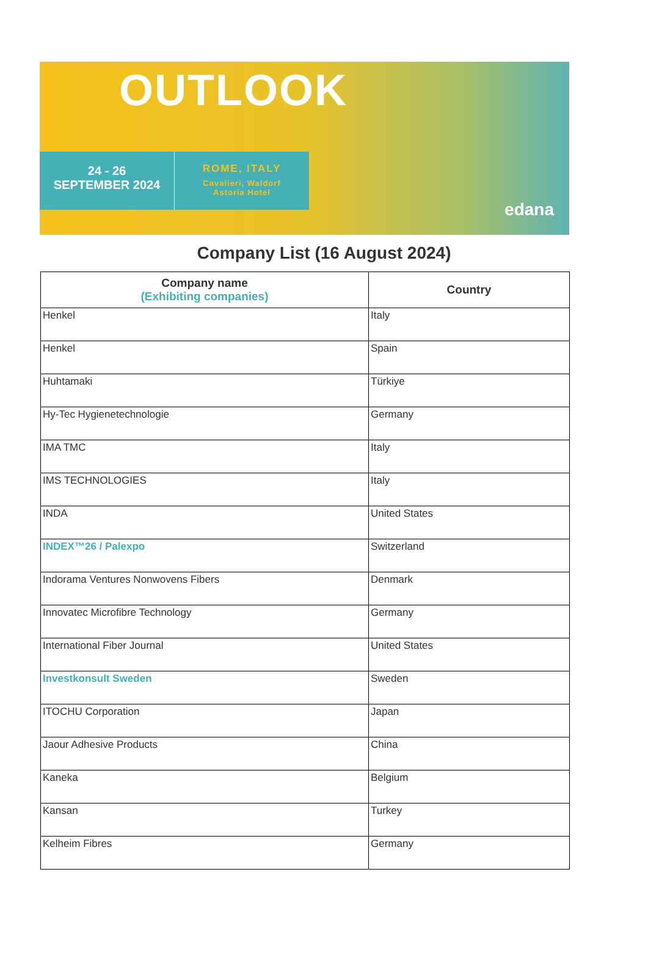OUTLOOK
24 - 26
SEPTEMBER 2024
ROME, ITALY
Cavalieri, Waldorf
Astoria Hotel
edana
Company List (16 August 2024)
| Company name (Exhibiting companies) | Country |
| --- | --- |
| Henkel | Italy |
| Henkel | Spain |
| Huhtamaki | Türkiye |
| Hy-Tec Hygienetechnologie | Germany |
| IMA TMC | Italy |
| IMS TECHNOLOGIES | Italy |
| INDA | United States |
| INDEX™26 / Palexpo | Switzerland |
| Indorama Ventures Nonwovens Fibers | Denmark |
| Innovatec Microfibre Technology | Germany |
| International Fiber Journal | United States |
| Investkonsult Sweden | Sweden |
| ITOCHU Corporation | Japan |
| Jaour Adhesive Products | China |
| Kaneka | Belgium |
| Kansan | Turkey |
| Kelheim Fibres | Germany |